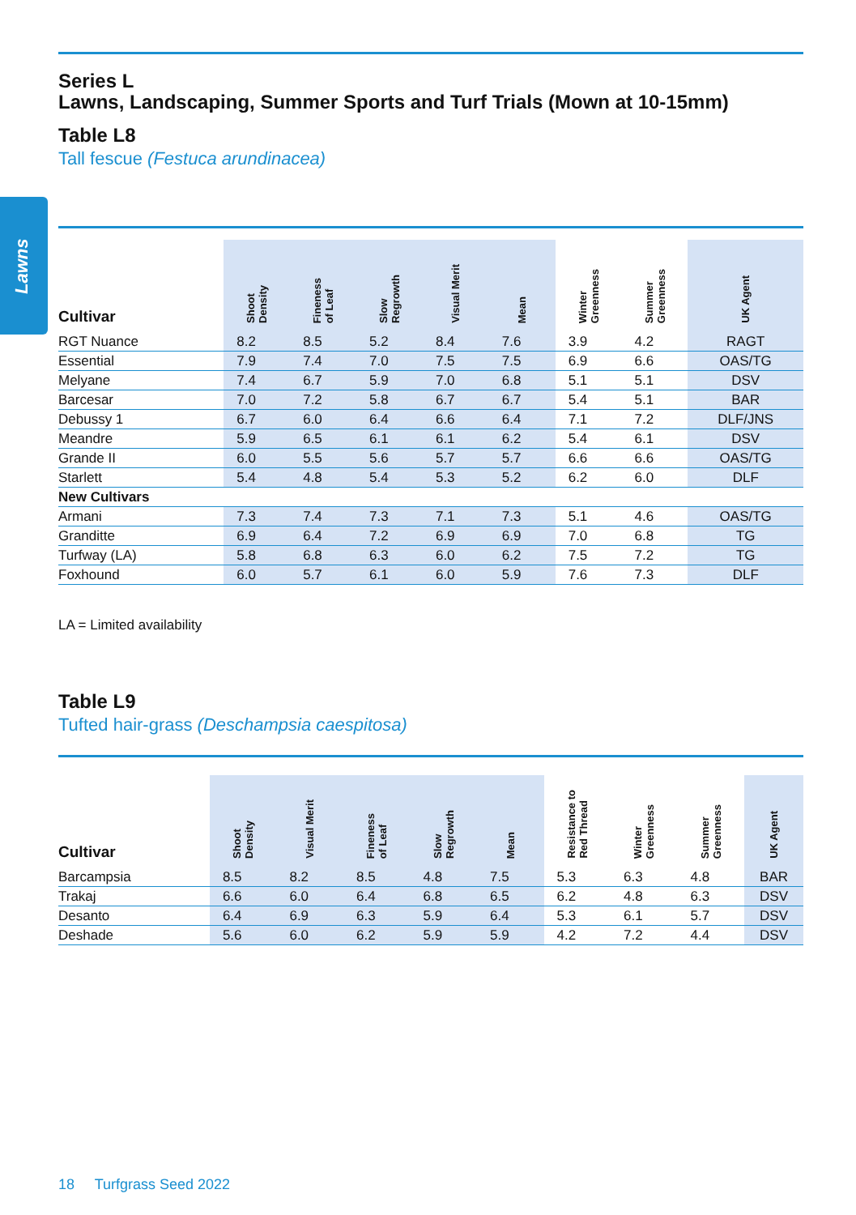Lawns
Series L
Lawns, Landscaping, Summer Sports and Turf Trials (Mown at 10-15mm)
Table L8
Tall fescue (Festuca arundinacea)
| Cultivar | Shoot Density | Fineness of Leaf | Slow Regrowth | Visual Merit | Mean | Winter Greenness | Summer Greenness | UK Agent |
| --- | --- | --- | --- | --- | --- | --- | --- | --- |
| RGT Nuance | 8.2 | 8.5 | 5.2 | 8.4 | 7.6 | 3.9 | 4.2 | RAGT |
| Essential | 7.9 | 7.4 | 7.0 | 7.5 | 7.5 | 6.9 | 6.6 | OAS/TG |
| Melyane | 7.4 | 6.7 | 5.9 | 7.0 | 6.8 | 5.1 | 5.1 | DSV |
| Barcesar | 7.0 | 7.2 | 5.8 | 6.7 | 6.7 | 5.4 | 5.1 | BAR |
| Debussy 1 | 6.7 | 6.0 | 6.4 | 6.6 | 6.4 | 7.1 | 7.2 | DLF/JNS |
| Meandre | 5.9 | 6.5 | 6.1 | 6.1 | 6.2 | 5.4 | 6.1 | DSV |
| Grande II | 6.0 | 5.5 | 5.6 | 5.7 | 5.7 | 6.6 | 6.6 | OAS/TG |
| Starlett | 5.4 | 4.8 | 5.4 | 5.3 | 5.2 | 6.2 | 6.0 | DLF |
| New Cultivars | | | | | | | | |
| Armani | 7.3 | 7.4 | 7.3 | 7.1 | 7.3 | 5.1 | 4.6 | OAS/TG |
| Granditte | 6.9 | 6.4 | 7.2 | 6.9 | 6.9 | 7.0 | 6.8 | TG |
| Turfway (LA) | 5.8 | 6.8 | 6.3 | 6.0 | 6.2 | 7.5 | 7.2 | TG |
| Foxhound | 6.0 | 5.7 | 6.1 | 6.0 | 5.9 | 7.6 | 7.3 | DLF |
LA = Limited availability
Table L9
Tufted hair-grass (Deschampsia caespitosa)
| Cultivar | Shoot Density | Visual Merit | Fineness of Leaf | Slow Regrowth | Mean | Resistance to Red Thread | Winter Greenness | Summer Greenness | UK Agent |
| --- | --- | --- | --- | --- | --- | --- | --- | --- | --- |
| Barcampsia | 8.5 | 8.2 | 8.5 | 4.8 | 7.5 | 5.3 | 6.3 | 4.8 | BAR |
| Trakaj | 6.6 | 6.0 | 6.4 | 6.8 | 6.5 | 6.2 | 4.8 | 6.3 | DSV |
| Desanto | 6.4 | 6.9 | 6.3 | 5.9 | 6.4 | 5.3 | 6.1 | 5.7 | DSV |
| Deshade | 5.6 | 6.0 | 6.2 | 5.9 | 5.9 | 4.2 | 7.2 | 4.4 | DSV |
18 Turfgrass Seed 2022